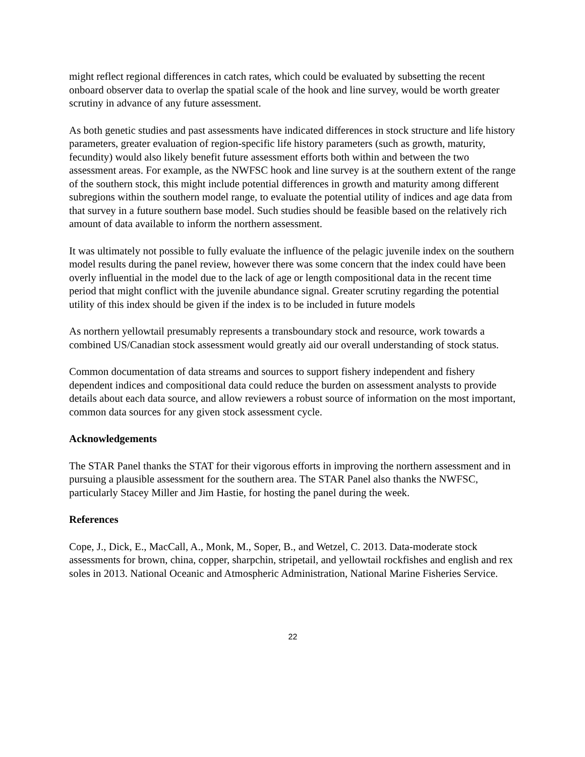might reflect regional differences in catch rates, which could be evaluated by subsetting the recent onboard observer data to overlap the spatial scale of the hook and line survey, would be worth greater scrutiny in advance of any future assessment.
As both genetic studies and past assessments have indicated differences in stock structure and life history parameters, greater evaluation of region-specific life history parameters (such as growth, maturity, fecundity) would also likely benefit future assessment efforts both within and between the two assessment areas. For example, as the NWFSC hook and line survey is at the southern extent of the range of the southern stock, this might include potential differences in growth and maturity among different subregions within the southern model range, to evaluate the potential utility of indices and age data from that survey in a future southern base model. Such studies should be feasible based on the relatively rich amount of data available to inform the northern assessment.
It was ultimately not possible to fully evaluate the influence of the pelagic juvenile index on the southern model results during the panel review, however there was some concern that the index could have been overly influential in the model due to the lack of age or length compositional data in the recent time period that might conflict with the juvenile abundance signal. Greater scrutiny regarding the potential utility of this index should be given if the index is to be included in future models
As northern yellowtail presumably represents a transboundary stock and resource, work towards a combined US/Canadian stock assessment would greatly aid our overall understanding of stock status.
Common documentation of data streams and sources to support fishery independent and fishery dependent indices and compositional data could reduce the burden on assessment analysts to provide details about each data source, and allow reviewers a robust source of information on the most important, common data sources for any given stock assessment cycle.
Acknowledgements
The STAR Panel thanks the STAT for their vigorous efforts in improving the northern assessment and in pursuing a plausible assessment for the southern area. The STAR Panel also thanks the NWFSC, particularly Stacey Miller and Jim Hastie, for hosting the panel during the week.
References
Cope, J., Dick, E., MacCall, A., Monk, M., Soper, B., and Wetzel, C. 2013. Data-moderate stock assessments for brown, china, copper, sharpchin, stripetail, and yellowtail rockfishes and english and rex soles in 2013. National Oceanic and Atmospheric Administration, National Marine Fisheries Service.
22